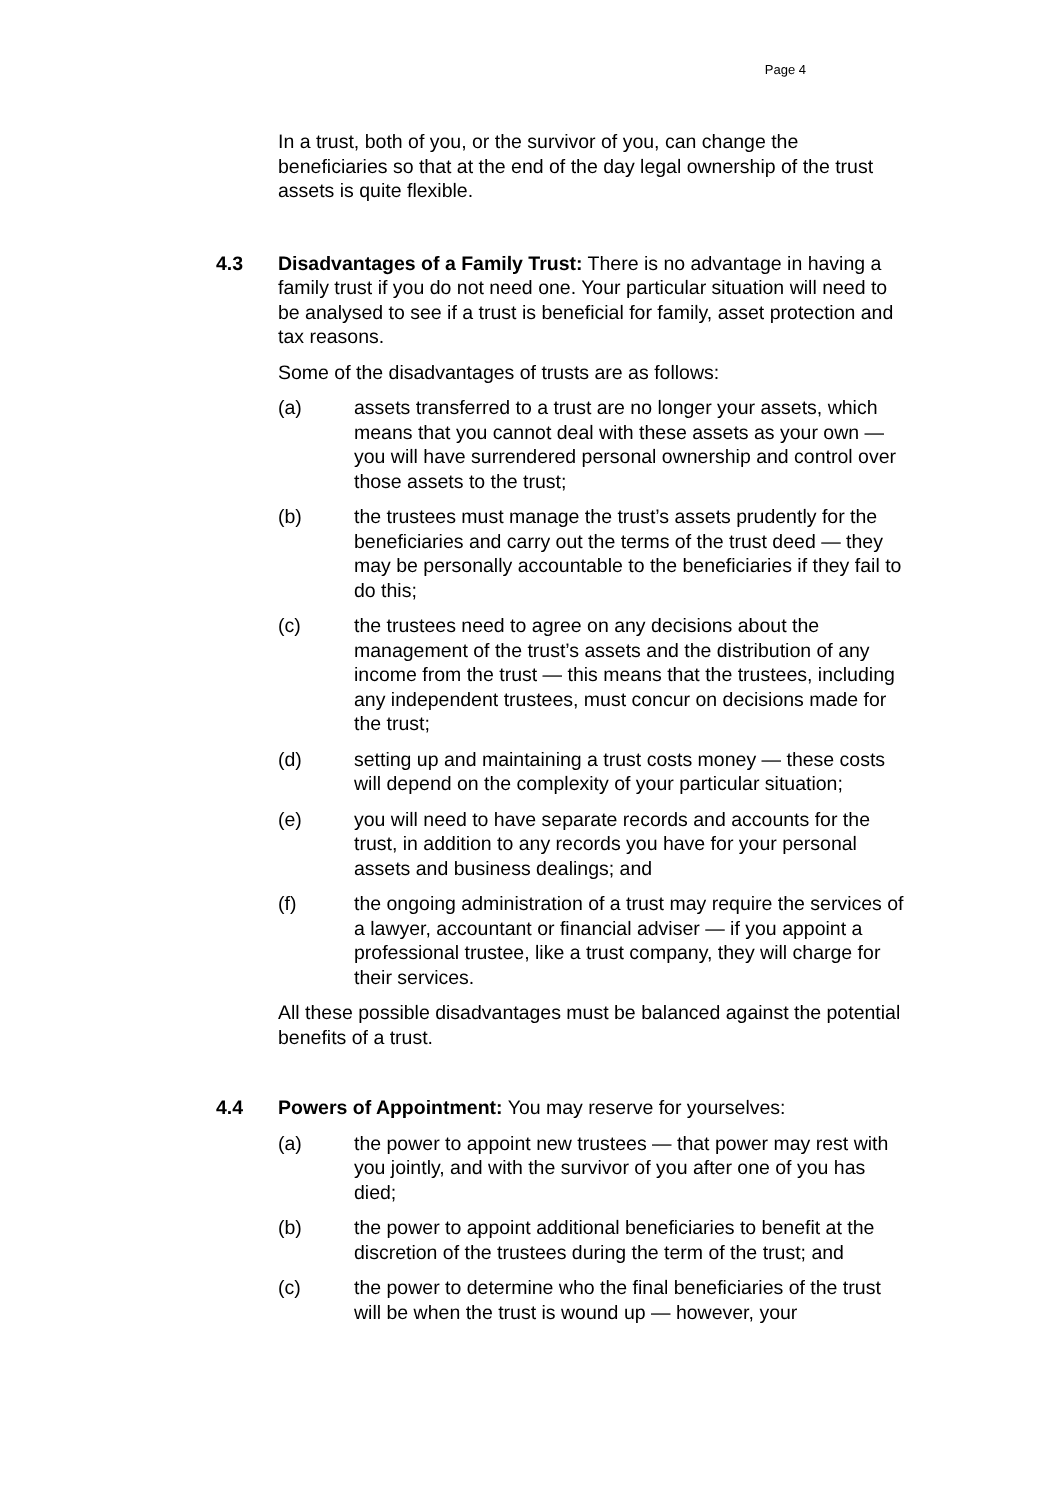Page 4
In a trust, both of you, or the survivor of you, can change the beneficiaries so that at the end of the day legal ownership of the trust assets is quite flexible.
4.3 Disadvantages of a Family Trust: There is no advantage in having a family trust if you do not need one. Your particular situation will need to be analysed to see if a trust is beneficial for family, asset protection and tax reasons.
Some of the disadvantages of trusts are as follows:
(a) assets transferred to a trust are no longer your assets, which means that you cannot deal with these assets as your own — you will have surrendered personal ownership and control over those assets to the trust;
(b) the trustees must manage the trust’s assets prudently for the beneficiaries and carry out the terms of the trust deed — they may be personally accountable to the beneficiaries if they fail to do this;
(c) the trustees need to agree on any decisions about the management of the trust’s assets and the distribution of any income from the trust — this means that the trustees, including any independent trustees, must concur on decisions made for the trust;
(d) setting up and maintaining a trust costs money — these costs will depend on the complexity of your particular situation;
(e) you will need to have separate records and accounts for the trust, in addition to any records you have for your personal assets and business dealings; and
(f) the ongoing administration of a trust may require the services of a lawyer, accountant or financial adviser — if you appoint a professional trustee, like a trust company, they will charge for their services.
All these possible disadvantages must be balanced against the potential benefits of a trust.
4.4 Powers of Appointment: You may reserve for yourselves:
(a) the power to appoint new trustees — that power may rest with you jointly, and with the survivor of you after one of you has died;
(b) the power to appoint additional beneficiaries to benefit at the discretion of the trustees during the term of the trust; and
(c) the power to determine who the final beneficiaries of the trust will be when the trust is wound up — however, your